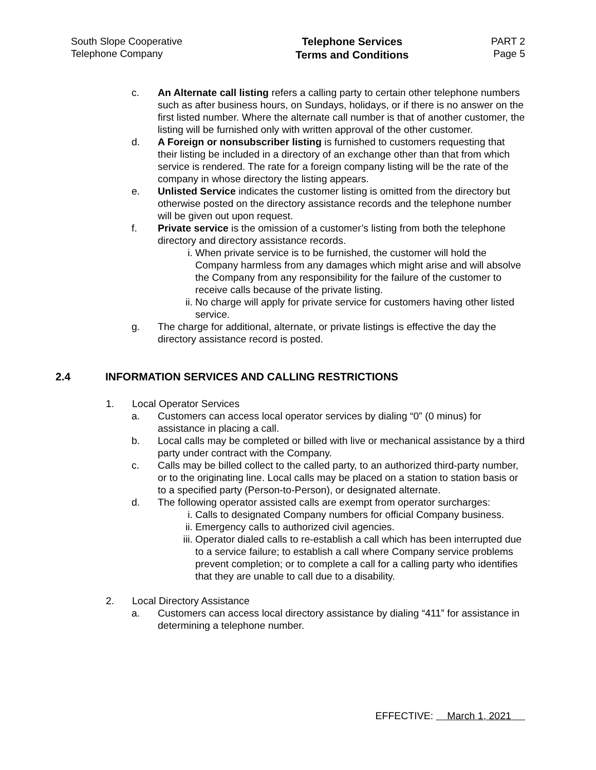South Slope Cooperative
Telephone Company
Telephone Services
Terms and Conditions
PART 2
Page 5
c. An Alternate call listing refers a calling party to certain other telephone numbers such as after business hours, on Sundays, holidays, or if there is no answer on the first listed number. Where the alternate call number is that of another customer, the listing will be furnished only with written approval of the other customer.
d. A Foreign or nonsubscriber listing is furnished to customers requesting that their listing be included in a directory of an exchange other than that from which service is rendered. The rate for a foreign company listing will be the rate of the company in whose directory the listing appears.
e. Unlisted Service indicates the customer listing is omitted from the directory but otherwise posted on the directory assistance records and the telephone number will be given out upon request.
f. Private service is the omission of a customer’s listing from both the telephone directory and directory assistance records.
i. When private service is to be furnished, the customer will hold the Company harmless from any damages which might arise and will absolve the Company from any responsibility for the failure of the customer to receive calls because of the private listing.
ii.
No charge will apply for private service for customers having other listed service.
g. The charge for additional, alternate, or private listings is effective the day the directory assistance record is posted.
2.4 INFORMATION SERVICES AND CALLING RESTRICTIONS
1. Local Operator Services
a. Customers can access local operator services by dialing “0” (0 minus) for assistance in placing a call.
b. Local calls may be completed or billed with live or mechanical assistance by a third party under contract with the Company.
c. Calls may be billed collect to the called party, to an authorized third-party number, or to the originating line. Local calls may be placed on a station to station basis or to a specified party (Person-to-Person), or designated alternate.
d. The following operator assisted calls are exempt from operator surcharges:
i. Calls to designated Company numbers for official Company business.
ii.
Emergency calls to authorized civil agencies.
iii.
Operator dialed calls to re-establish a call which has been interrupted due to a service failure; to establish a call where Company service problems prevent completion; or to complete a call for a calling party who identifies that they are unable to call due to a disability.
2. Local Directory Assistance
a. Customers can access local directory assistance by dialing “411” for assistance in determining a telephone number.
EFFECTIVE: March 1, 2021